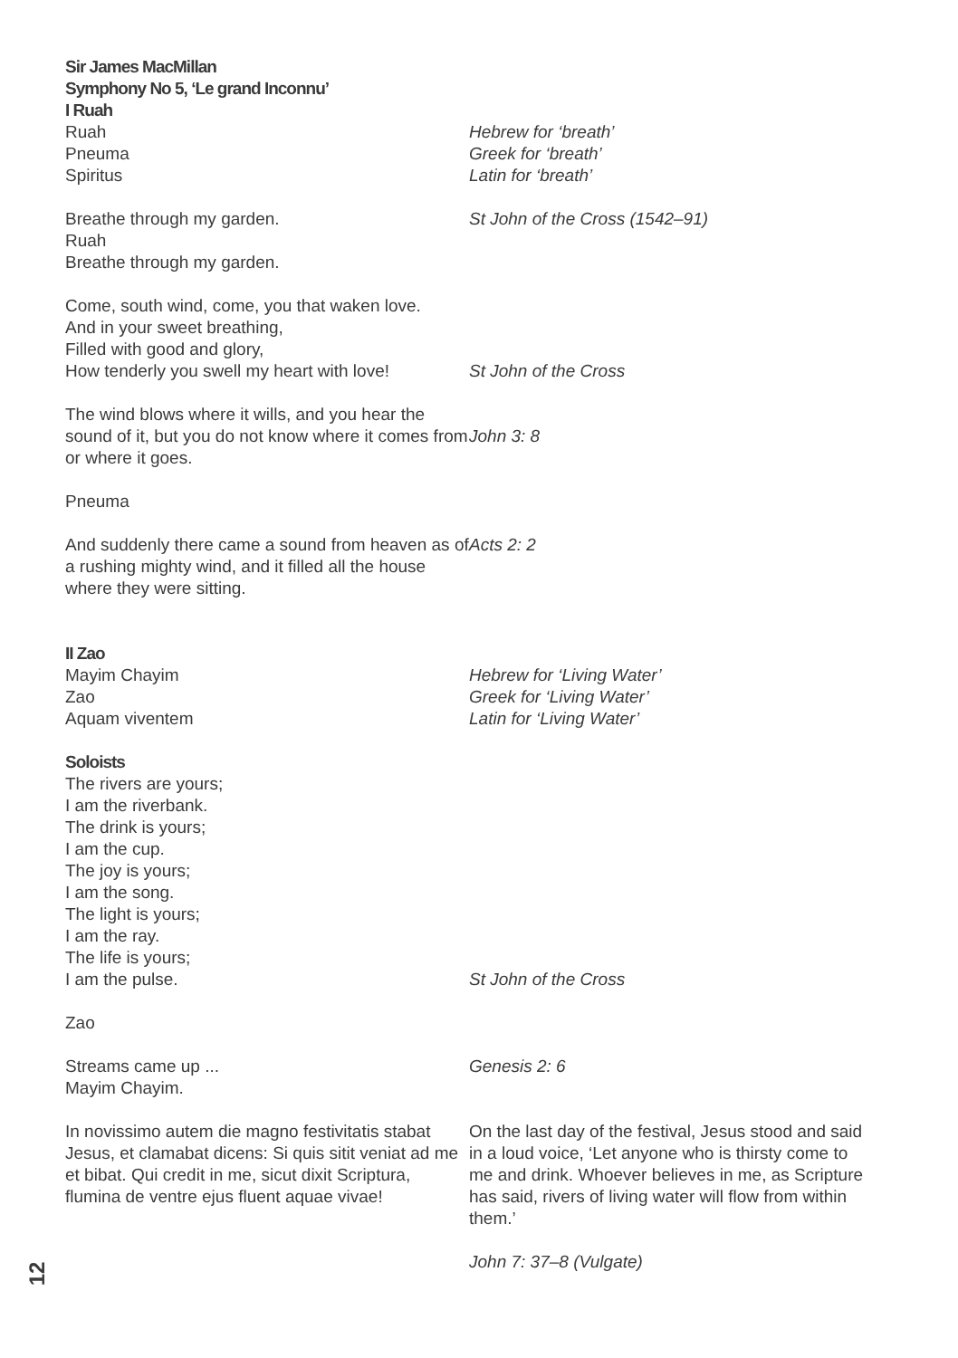Sir James MacMillan
Symphony No 5, ‘Le grand Inconnu’
I Ruah
Ruah
Pneuma
Spiritus
Hebrew for ‘breath’
Greek for ‘breath’
Latin for ‘breath’
Breathe through my garden.
Ruah
Breathe through my garden.
St John of the Cross (1542–91)
Come, south wind, come, you that waken love.
And in your sweet breathing,
Filled with good and glory,
How tenderly you swell my heart with love!
St John of the Cross
The wind blows where it wills, and you hear the sound of it, but you do not know where it comes from or where it goes.
John 3: 8
Pneuma
And suddenly there came a sound from heaven as of a rushing mighty wind, and it filled all the house where they were sitting.
Acts 2: 2
II Zao
Mayim Chayim
Zao
Aquam viventem
Hebrew for ‘Living Water’
Greek for ‘Living Water’
Latin for ‘Living Water’
Soloists
The rivers are yours;
I am the riverbank.
The drink is yours;
I am the cup.
The joy is yours;
I am the song.
The light is yours;
I am the ray.
The life is yours;
I am the pulse.
St John of the Cross
Zao
Streams came up ...
Mayim Chayim.
Genesis 2: 6
In novissimo autem die magno festivitatis stabat Jesus, et clamabat dicens: Si quis sitit veniat ad me et bibat. Qui credit in me, sicut dixit Scriptura, flumina de ventre ejus fluent aquae vivae!
On the last day of the festival, Jesus stood and said in a loud voice, ‘Let anyone who is thirsty come to me and drink. Whoever believes in me, as Scripture has said, rivers of living water will flow from within them.’
John 7: 37–8 (Vulgate)
12